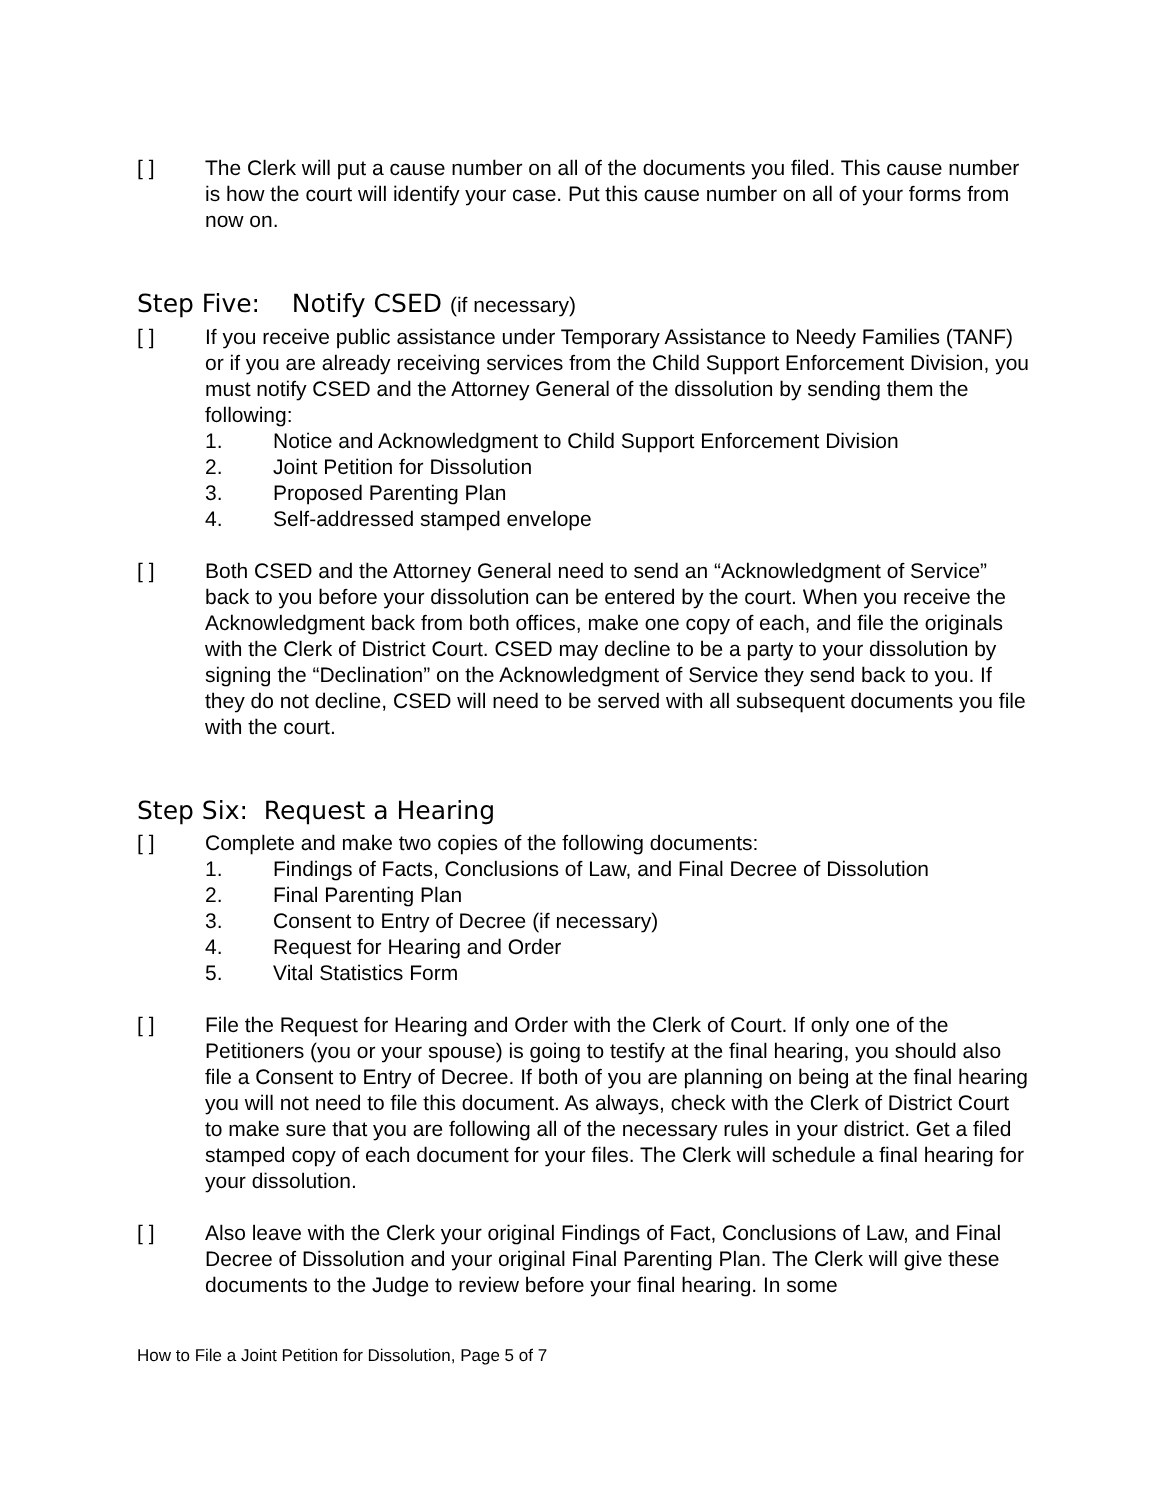[ ] The Clerk will put a cause number on all of the documents you filed. This cause number is how the court will identify your case. Put this cause number on all of your forms from now on.
Step Five: Notify CSED (if necessary)
[ ] If you receive public assistance under Temporary Assistance to Needy Families (TANF) or if you are already receiving services from the Child Support Enforcement Division, you must notify CSED and the Attorney General of the dissolution by sending them the following:
1. Notice and Acknowledgment to Child Support Enforcement Division
2. Joint Petition for Dissolution
3. Proposed Parenting Plan
4. Self-addressed stamped envelope
[ ] Both CSED and the Attorney General need to send an “Acknowledgment of Service” back to you before your dissolution can be entered by the court. When you receive the Acknowledgment back from both offices, make one copy of each, and file the originals with the Clerk of District Court. CSED may decline to be a party to your dissolution by signing the “Declination” on the Acknowledgment of Service they send back to you. If they do not decline, CSED will need to be served with all subsequent documents you file with the court.
Step Six: Request a Hearing
[ ] Complete and make two copies of the following documents:
1. Findings of Facts, Conclusions of Law, and Final Decree of Dissolution
2. Final Parenting Plan
3. Consent to Entry of Decree (if necessary)
4. Request for Hearing and Order
5. Vital Statistics Form
[ ] File the Request for Hearing and Order with the Clerk of Court. If only one of the Petitioners (you or your spouse) is going to testify at the final hearing, you should also file a Consent to Entry of Decree. If both of you are planning on being at the final hearing you will not need to file this document. As always, check with the Clerk of District Court to make sure that you are following all of the necessary rules in your district. Get a filed stamped copy of each document for your files. The Clerk will schedule a final hearing for your dissolution.
[ ] Also leave with the Clerk your original Findings of Fact, Conclusions of Law, and Final Decree of Dissolution and your original Final Parenting Plan. The Clerk will give these documents to the Judge to review before your final hearing. In some
How to File a Joint Petition for Dissolution, Page 5 of 7